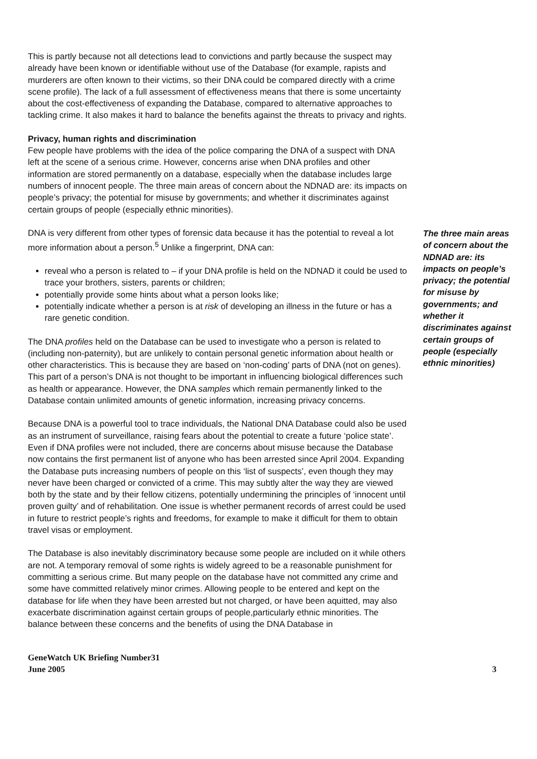This is partly because not all detections lead to convictions and partly because the suspect may already have been known or identifiable without use of the Database (for example, rapists and murderers are often known to their victims, so their DNA could be compared directly with a crime scene profile). The lack of a full assessment of effectiveness means that there is some uncertainty about the cost-effectiveness of expanding the Database, compared to alternative approaches to tackling crime. It also makes it hard to balance the benefits against the threats to privacy and rights.
Privacy, human rights and discrimination
Few people have problems with the idea of the police comparing the DNA of a suspect with DNA left at the scene of a serious crime. However, concerns arise when DNA profiles and other information are stored permanently on a database, especially when the database includes large numbers of innocent people. The three main areas of concern about the NDNAD are: its impacts on people’s privacy; the potential for misuse by governments; and whether it discriminates against certain groups of people (especially ethnic minorities).
DNA is very different from other types of forensic data because it has the potential to reveal a lot more information about a person.<sup>5</sup> Unlike a fingerprint, DNA can:
reveal who a person is related to – if your DNA profile is held on the NDNAD it could be used to trace your brothers, sisters, parents or children;
potentially provide some hints about what a person looks like;
potentially indicate whether a person is at risk of developing an illness in the future or has a rare genetic condition.
The DNA profiles held on the Database can be used to investigate who a person is related to (including non-paternity), but are unlikely to contain personal genetic information about health or other characteristics. This is because they are based on ‘non-coding’ parts of DNA (not on genes). This part of a person’s DNA is not thought to be important in influencing biological differences such as health or appearance. However, the DNA samples which remain permanently linked to the Database contain unlimited amounts of genetic information, increasing privacy concerns.
Because DNA is a powerful tool to trace individuals, the National DNA Database could also be used as an instrument of surveillance, raising fears about the potential to create a future ‘police state’. Even if DNA profiles were not included, there are concerns about misuse because the Database now contains the first permanent list of anyone who has been arrested since April 2004. Expanding the Database puts increasing numbers of people on this ‘list of suspects’, even though they may never have been charged or convicted of a crime. This may subtly alter the way they are viewed both by the state and by their fellow citizens, potentially undermining the principles of ‘innocent until proven guilty’ and of rehabilitation. One issue is whether permanent records of arrest could be used in future to restrict people’s rights and freedoms, for example to make it difficult for them to obtain travel visas or employment.
The Database is also inevitably discriminatory because some people are included on it while others are not. A temporary removal of some rights is widely agreed to be a reasonable punishment for committing a serious crime. But many people on the database have not committed any crime and some have committed relatively minor crimes. Allowing people to be entered and kept on the database for life when they have been arrested but not charged, or have been aquitted, may also exacerbate discrimination against certain groups of people,particularly ethnic minorities. The balance between these concerns and the benefits of using the DNA Database in
The three main areas of concern about the NDNAD are: its impacts on people’s privacy; the potential for misuse by governments; and whether it discriminates against certain groups of people (especially ethnic minorities)
GeneWatch UK Briefing Number31
June 2005
3